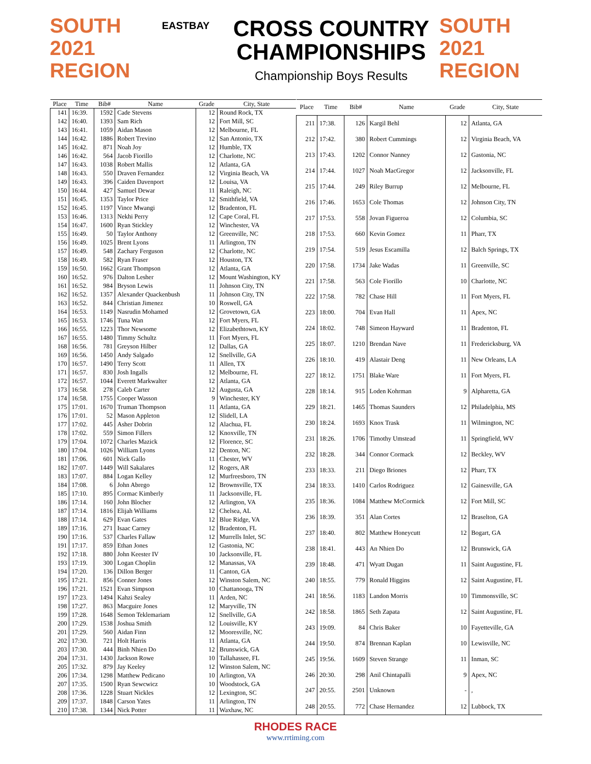SOUTH
2021
REGION
EASTBAY
CROSS COUNTRY
CHAMPIONSHIPS
Championship Boys Results
SOUTH
2021
REGION
| Place | Time | Bib# | Name | Grade | City, State |
| --- | --- | --- | --- | --- | --- |
| 141 | 16:39. | 1592 | Cade Stevens | 12 | Round Rock, TX |
| 142 | 16:40. | 1393 | Sam Rich | 12 | Fort Mill, SC |
| 143 | 16:41. | 1059 | Aidan Mason | 12 | Melbourne, FL |
| 144 | 16:42. | 1886 | Robert Trevino | 12 | San Antonio, TX |
| 145 | 16:42. | 871 | Noah Joy | 12 | Humble, TX |
| 146 | 16:42. | 564 | Jacob Fiorillo | 12 | Charlotte, NC |
| 147 | 16:43. | 1038 | Robert Mallis | 12 | Atlanta, GA |
| 148 | 16:43. | 550 | Draven Fernandez | 12 | Virginia Beach, VA |
| 149 | 16:43. | 396 | Caiden Davenport | 12 | Louisa, VA |
| 150 | 16:44. | 427 | Samuel Dewar | 11 | Raleigh, NC |
| 151 | 16:45. | 1353 | Taylor Price | 12 | Smithfield, VA |
| 152 | 16:45. | 1197 | Vince Mwangi | 12 | Bradenton, FL |
| 153 | 16:46. | 1313 | Nekhi Perry | 12 | Cape Coral, FL |
| 154 | 16:47. | 1600 | Ryan Stickley | 12 | Winchester, VA |
| 155 | 16:49. | 50 | Taylor Anthony | 12 | Greenville, NC |
| 156 | 16:49. | 1025 | Brent Lyons | 11 | Arlington, TN |
| 157 | 16:49. | 548 | Zachary Ferguson | 12 | Charlotte, NC |
| 158 | 16:49. | 582 | Ryan Fraser | 12 | Houston, TX |
| 159 | 16:50. | 1662 | Grant Thompson | 12 | Atlanta, GA |
| 160 | 16:52. | 976 | Dalton Lesher | 12 | Mount Washington, KY |
| 161 | 16:52. | 984 | Bryson Lewis | 11 | Johnson City, TN |
| 162 | 16:52. | 1357 | Alexander Quackenbush | 11 | Johnson City, TN |
| 163 | 16:52. | 844 | Christian Jimenez | 10 | Roswell, GA |
| 164 | 16:53. | 1149 | Nasrudin Mohamed | 12 | Grovetown, GA |
| 165 | 16:53. | 1746 | Tuna Wan | 12 | Fort Myers, FL |
| 166 | 16:55. | 1223 | Thor Newsome | 12 | Elizabethtown, KY |
| 167 | 16:55. | 1480 | Timmy Schultz | 11 | Fort Myers, FL |
| 168 | 16:56. | 781 | Greyson Hilber | 12 | Dallas, GA |
| 169 | 16:56. | 1450 | Andy Salgado | 12 | Snellville, GA |
| 170 | 16:57. | 1490 | Terry Scott | 11 | Allen, TX |
| 171 | 16:57. | 830 | Josh Ingalls | 12 | Melbourne, FL |
| 172 | 16:57. | 1044 | Everett Markwalter | 12 | Atlanta, GA |
| 173 | 16:58. | 278 | Caleb Carter | 12 | Augusta, GA |
| 174 | 16:58. | 1755 | Cooper Wasson | 9 | Winchester, KY |
| 175 | 17:01. | 1670 | Truman Thompson | 11 | Atlanta, GA |
| 176 | 17:01. | 52 | Mason Appleton | 12 | Slidell, LA |
| 177 | 17:02. | 445 | Asher Dobrin | 12 | Alachua, FL |
| 178 | 17:02. | 559 | Simon Fillers | 12 | Knoxville, TN |
| 179 | 17:04. | 1072 | Charles Mazick | 12 | Florence, SC |
| 180 | 17:04. | 1026 | William Lyons | 12 | Denton, NC |
| 181 | 17:06. | 601 | Nick Gallo | 11 | Chester, WV |
| 182 | 17:07. | 1449 | Will Sakalares | 12 | Rogers, AR |
| 183 | 17:07. | 884 | Logan Kelley | 12 | Murfreesboro, TN |
| 184 | 17:08. | 6 | John Abrego | 12 | Brownsville, TX |
| 185 | 17:10. | 895 | Cormac Kimberly | 11 | Jacksonville, FL |
| 186 | 17:14. | 160 | John Blocher | 12 | Arlington, VA |
| 187 | 17:14. | 1816 | Elijah Williams | 12 | Chelsea, AL |
| 188 | 17:14. | 629 | Evan Gates | 12 | Blue Ridge, VA |
| 189 | 17:16. | 271 | Isaac Carney | 12 | Bradenton, FL |
| 190 | 17:16. | 537 | Charles Fallaw | 12 | Murrells Inlet, SC |
| 191 | 17:17. | 859 | Ethan Jones | 12 | Gastonia, NC |
| 192 | 17:18. | 880 | John Keester IV | 10 | Jacksonville, FL |
| 193 | 17:19. | 300 | Logan Choplin | 12 | Manassas, VA |
| 194 | 17:20. | 136 | Dillon Berger | 11 | Canton, GA |
| 195 | 17:21. | 856 | Conner Jones | 12 | Winston Salem, NC |
| 196 | 17:21. | 1521 | Evan Simpson | 10 | Chattanooga, TN |
| 197 | 17:23. | 1494 | Kahzi Sealey | 11 | Arden, NC |
| 198 | 17:27. | 863 | Macguire Jones | 12 | Maryville, TN |
| 199 | 17:28. | 1648 | Semon Teklemariam | 12 | Snellville, GA |
| 200 | 17:29. | 1538 | Joshua Smith | 12 | Louisville, KY |
| 201 | 17:29. | 560 | Aidan Finn | 12 | Mooresville, NC |
| 202 | 17:30. | 721 | Holt Harris | 11 | Atlanta, GA |
| 203 | 17:30. | 444 | Binh Nhien Do | 12 | Brunswick, GA |
| 204 | 17:31. | 1430 | Jackson Rowe | 10 | Tallahassee, FL |
| 205 | 17:32. | 879 | Jay Keeley | 12 | Winston Salem, NC |
| 206 | 17:34. | 1298 | Matthew Pedicano | 10 | Arlington, VA |
| 207 | 17:35. | 1500 | Ryan Sewcwicz | 10 | Woodstock, GA |
| 208 | 17:36. | 1228 | Stuart Nickles | 12 | Lexington, SC |
| 209 | 17:37. | 1848 | Carson Yates | 11 | Arlington, TN |
| 210 | 17:38. | 1344 | Nick Potter | 11 | Waxhaw, NC |
| Place | Time | Bib# | Name | Grade | City, State |
| --- | --- | --- | --- | --- | --- |
| 211 | 17:38. | 126 | Kargil Behl | 12 | Atlanta, GA |
| 212 | 17:42. | 380 | Robert Cummings | 12 | Virginia Beach, VA |
| 213 | 17:43. | 1202 | Connor Nanney | 12 | Gastonia, NC |
| 214 | 17:44. | 1027 | Noah MacGregor | 12 | Jacksonville, FL |
| 215 | 17:44. | 249 | Riley Burrup | 12 | Melbourne, FL |
| 216 | 17:46. | 1653 | Cole Thomas | 12 | Johnson City, TN |
| 217 | 17:53. | 558 | Jovan Figueroa | 12 | Columbia, SC |
| 218 | 17:53. | 660 | Kevin Gomez | 11 | Pharr, TX |
| 219 | 17:54. | 519 | Jesus Escamilla | 12 | Balch Springs, TX |
| 220 | 17:58. | 1734 | Jake Wadas | 11 | Greenville, SC |
| 221 | 17:58. | 563 | Cole Fiorillo | 10 | Charlotte, NC |
| 222 | 17:58. | 782 | Chase Hill | 11 | Fort Myers, FL |
| 223 | 18:00. | 704 | Evan Hall | 11 | Apex, NC |
| 224 | 18:02. | 748 | Simeon Hayward | 11 | Bradenton, FL |
| 225 | 18:07. | 1210 | Brendan Nave | 11 | Fredericksburg, VA |
| 226 | 18:10. | 419 | Alastair Deng | 11 | New Orleans, LA |
| 227 | 18:12. | 1751 | Blake Ware | 11 | Fort Myers, FL |
| 228 | 18:14. | 915 | Loden Kohrman | 9 | Alpharetta, GA |
| 229 | 18:21. | 1465 | Thomas Saunders | 12 | Philadelphia, MS |
| 230 | 18:24. | 1693 | Knox Trask | 11 | Wilmington, NC |
| 231 | 18:26. | 1706 | Timothy Umstead | 11 | Springfield, WV |
| 232 | 18:28. | 344 | Connor Cormack | 12 | Beckley, WV |
| 233 | 18:33. | 211 | Diego Briones | 12 | Pharr, TX |
| 234 | 18:33. | 1410 | Carlos Rodriguez | 12 | Gainesville, GA |
| 235 | 18:36. | 1084 | Matthew McCormick | 12 | Fort Mill, SC |
| 236 | 18:39. | 351 | Alan Cortes | 12 | Braselton, GA |
| 237 | 18:40. | 802 | Matthew Honeycutt | 12 | Bogart, GA |
| 238 | 18:41. | 443 | An Nhien Do | 12 | Brunswick, GA |
| 239 | 18:48. | 471 | Wyatt Dugan | 11 | Saint Augustine, FL |
| 240 | 18:55. | 779 | Ronald Higgins | 12 | Saint Augustine, FL |
| 241 | 18:56. | 1183 | Landon Morris | 10 | Timmonsville, SC |
| 242 | 18:58. | 1865 | Seth Zapata | 12 | Saint Augustine, FL |
| 243 | 19:09. | 84 | Chris Baker | 10 | Fayetteville, GA |
| 244 | 19:50. | 874 | Brennan Kaplan | 10 | Lewisville, NC |
| 245 | 19:56. | 1609 | Steven Strange | 11 | Inman, SC |
| 246 | 20:30. | 298 | Anil Chintapalli | 9 | Apex, NC |
| 247 | 20:55. | 2501 | Unknown | - | , |
| 248 | 20:55. | 772 | Chase Hernandez | 12 | Lubbock, TX |
RHODES RACE
www.rrtiming.com